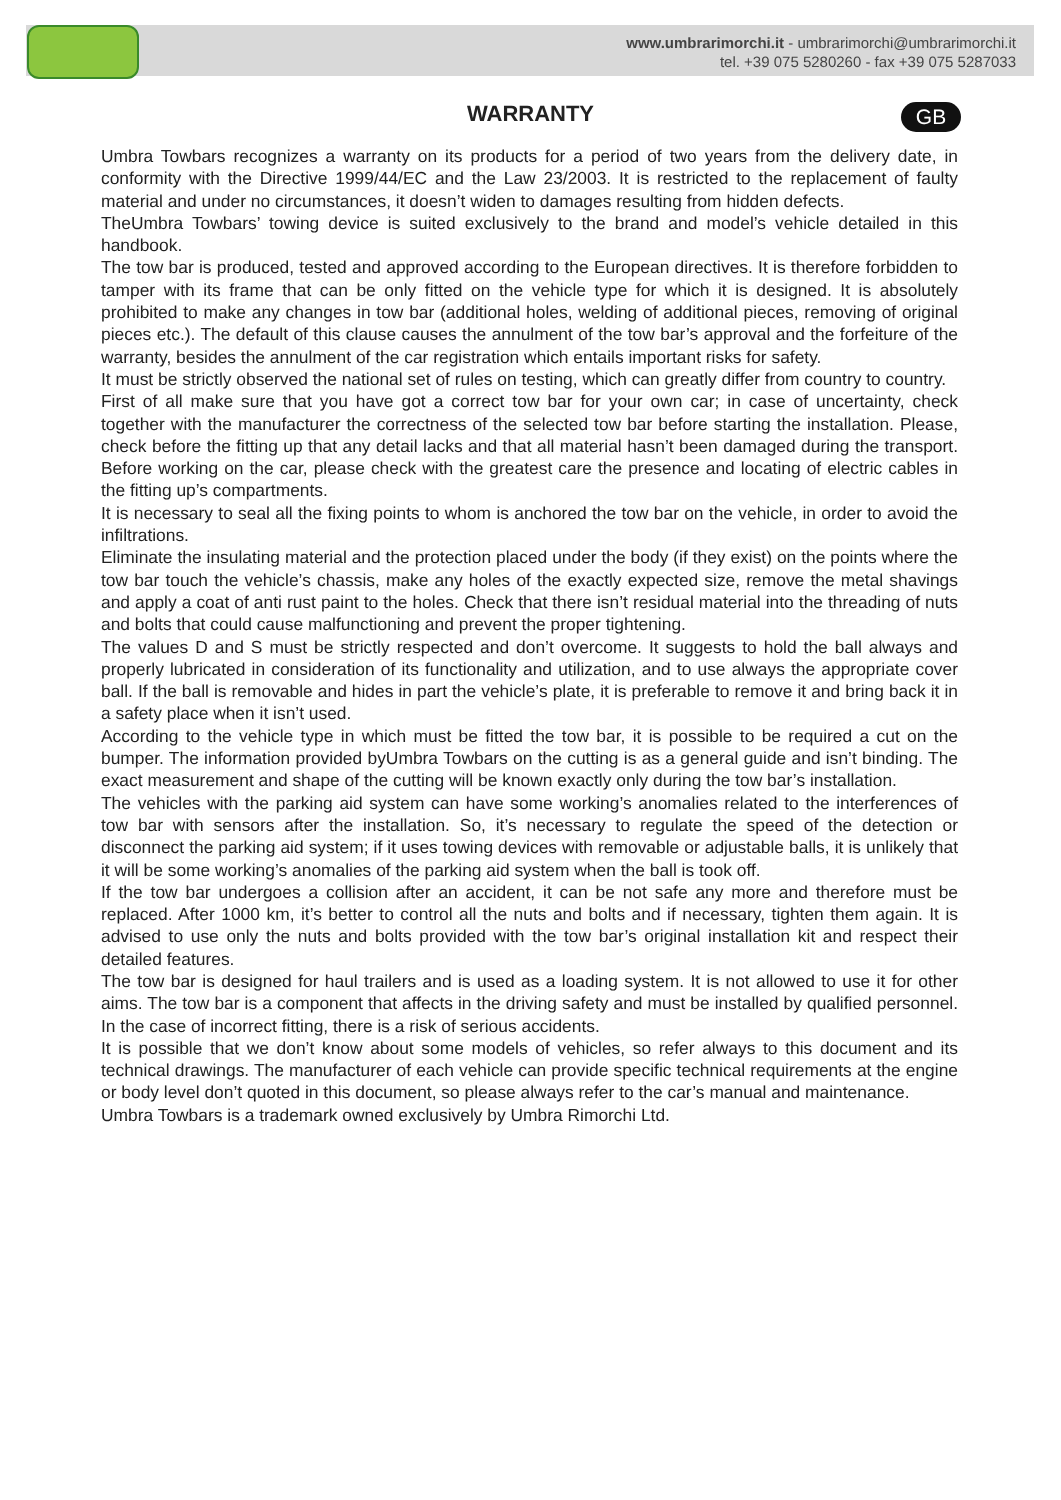www.umbrarimorchi.it - umbrarimorchi@umbrarimorchi.it
tel. +39 075 5280260 - fax +39 075 5287033
WARRANTY
GB
Umbra Towbars recognizes a warranty on its products for a period of two years from the delivery date, in conformity with the Directive 1999/44/EC and the Law 23/2003. It is restricted to the replacement of faulty material and under no circumstances, it doesn’t widen to damages resulting from hidden defects.
TheUmbra Towbars’ towing device is suited exclusively to the brand and model’s vehicle detailed in this handbook.
The tow bar is produced, tested and approved according to the European directives. It is therefore forbidden to tamper with its frame that can be only fitted on the vehicle type for which it is designed. It is absolutely prohibited to make any changes in tow bar (additional holes, welding of additional pieces, removing of original pieces etc.). The default of this clause causes the annulment of the tow bar’s approval and the forfeiture of the warranty, besides the annulment of the car registration which entails important risks for safety.
It must be strictly observed the national set of rules on testing, which can greatly differ from country to country.
First of all make sure that you have got a correct tow bar for your own car; in case of uncertainty, check together with the manufacturer the correctness of the selected tow bar before starting the installation. Please, check before the fitting up that any detail lacks and that all material hasn’t been damaged during the transport. Before working on the car, please check with the greatest care the presence and locating of electric cables in the fitting up’s compartments.
It is necessary to seal all the fixing points to whom is anchored the tow bar on the vehicle, in order to avoid the infiltrations.
Eliminate the insulating material and the protection placed under the body (if they exist) on the points where the tow bar touch the vehicle’s chassis, make any holes of the exactly expected size, remove the metal shavings and apply a coat of anti rust paint to the holes. Check that there isn’t residual material into the threading of nuts and bolts that could cause malfunctioning and prevent the proper tightening.
The values D and S must be strictly respected and don’t overcome. It suggests to hold the ball always and properly lubricated in consideration of its functionality and utilization, and to use always the appropriate cover ball. If the ball is removable and hides in part the vehicle’s plate, it is preferable to remove it and bring back it in a safety place when it isn’t used.
According to the vehicle type in which must be fitted the tow bar, it is possible to be required a cut on the bumper. The information provided byUmbra Towbars on the cutting is as a general guide and isn’t binding. The exact measurement and shape of the cutting will be known exactly only during the tow bar’s installation.
The vehicles with the parking aid system can have some working’s anomalies related to the interferences of tow bar with sensors after the installation. So, it’s necessary to regulate the speed of the detection or disconnect the parking aid system; if it uses towing devices with removable or adjustable balls, it is unlikely that it will be some working’s anomalies of the parking aid system when the ball is took off.
If the tow bar undergoes a collision after an accident, it can be not safe any more and therefore must be replaced. After 1000 km, it’s better to control all the nuts and bolts and if necessary, tighten them again. It is advised to use only the nuts and bolts provided with the tow bar’s original installation kit and respect their detailed features.
The tow bar is designed for haul trailers and is used as a loading system. It is not allowed to use it for other aims. The tow bar is a component that affects in the driving safety and must be installed by qualified personnel. In the case of incorrect fitting, there is a risk of serious accidents.
It is possible that we don’t know about some models of vehicles, so refer always to this document and its technical drawings. The manufacturer of each vehicle can provide specific technical requirements at the engine or body level don’t quoted in this document, so please always refer to the car’s manual and maintenance.
Umbra Towbars is a trademark owned exclusively by Umbra Rimorchi Ltd.